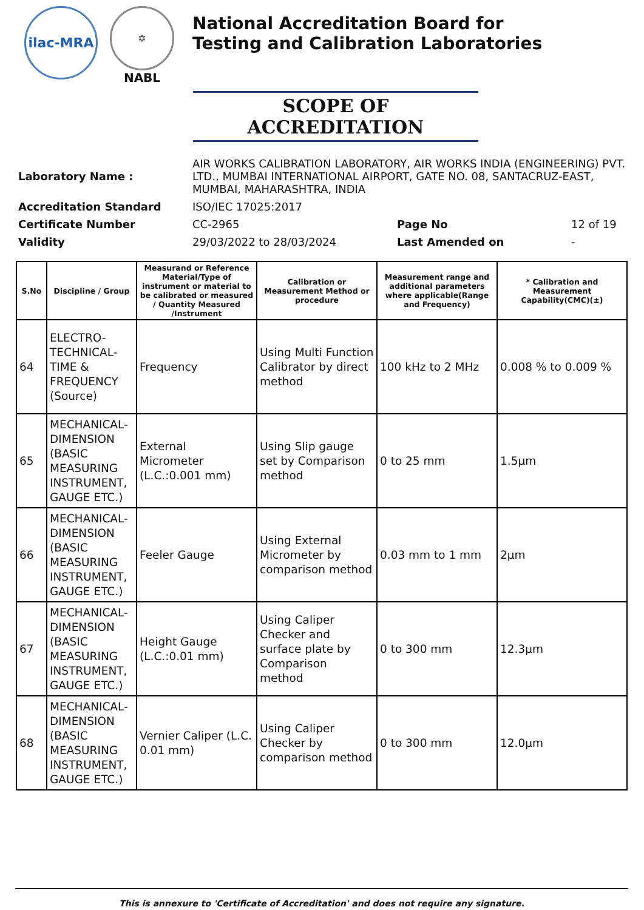ilac-MRA
✡
NABL
National Accreditation Board for
Testing and Calibration Laboratories
SCOPE OF ACCREDITATION
| Laboratory Name : | AIR WORKS CALIBRATION LABORATORY, AIR WORKS INDIA (ENGINEERING) PVT. LTD., MUMBAI INTERNATIONAL AIRPORT, GATE NO. 08, SANTACRUZ-EAST, MUMBAI, MAHARASHTRA, INDIA | | |
| Accreditation Standard | ISO/IEC 17025:2017 | | |
| Certificate Number | CC-2965 | Page No | 12 of 19 |
| Validity | 29/03/2022 to 28/03/2024 | Last Amended on | - |
| S.No | Discipline / Group | Measurand or Reference Material/Type of instrument or material to be calibrated or measured / Quantity Measured /Instrument | Calibration or Measurement Method or procedure | Measurement range and additional parameters where applicable(Range and Frequency) | * Calibration and Measurement Capability(CMC)(±) |
| --- | --- | --- | --- | --- | --- |
| 64 | ELECTRO-TECHNICAL-TIME & FREQUENCY (Source) | Frequency | Using Multi Function Calibrator by direct method | 100 kHz to 2 MHz | 0.008 % to 0.009 % |
| 65 | MECHANICAL-DIMENSION (BASIC MEASURING INSTRUMENT, GAUGE ETC.) | External Micrometer (L.C.:0.001 mm) | Using Slip gauge set by Comparison method | 0 to 25 mm | 1.5µm |
| 66 | MECHANICAL-DIMENSION (BASIC MEASURING INSTRUMENT, GAUGE ETC.) | Feeler Gauge | Using External Micrometer by comparison method | 0.03 mm to 1 mm | 2µm |
| 67 | MECHANICAL-DIMENSION (BASIC MEASURING INSTRUMENT, GAUGE ETC.) | Height Gauge (L.C.:0.01 mm) | Using Caliper Checker and surface plate by Comparison method | 0 to 300 mm | 12.3µm |
| 68 | MECHANICAL-DIMENSION (BASIC MEASURING INSTRUMENT, GAUGE ETC.) | Vernier Caliper (L.C. 0.01 mm) | Using Caliper Checker by comparison method | 0 to 300 mm | 12.0µm |
This is annexure to 'Certificate of Accreditation' and does not require any signature.